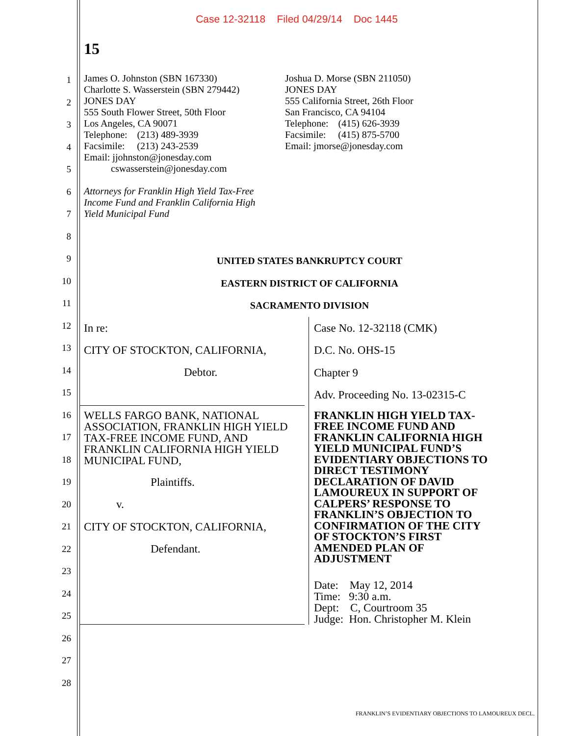Case 12-32118 Filed 04/29/14 Doc 1445
15
1
2
3
4
5
6
7
8
9
10
11
12
13
14
15
16
17
18
19
20
21
22
23
24
25
26
27
28
James O. Johnston (SBN 167330)
Charlotte S. Wasserstein (SBN 279442)
JONES DAY
555 South Flower Street, 50th Floor
Los Angeles, CA 90071
Telephone: (213) 489-3939
Facsimile: (213) 243-2539
Email: jjohnston@jonesday.com
cswasserstein@jonesday.com
Attorneys for Franklin High Yield Tax-Free
Income Fund and Franklin California High
Yield Municipal Fund
Joshua D. Morse (SBN 211050)
JONES DAY
555 California Street, 26th Floor
San Francisco, CA 94104
Telephone: (415) 626-3939
Facsimile: (415) 875-5700
Email: jmorse@jonesday.com
UNITED STATES BANKRUPTCY COURT
EASTERN DISTRICT OF CALIFORNIA
SACRAMENTO DIVISION
In re:
CITY OF STOCKTON, CALIFORNIA,
Debtor.
WELLS FARGO BANK, NATIONAL ASSOCIATION, FRANKLIN HIGH YIELD TAX-FREE INCOME FUND, AND FRANKLIN CALIFORNIA HIGH YIELD MUNICIPAL FUND,
Plaintiffs.
v.
CITY OF STOCKTON, CALIFORNIA,
Defendant.
Case No. 12-32118 (CMK)
D.C. No. OHS-15
Chapter 9
Adv. Proceeding No. 13-02315-C
FRANKLIN HIGH YIELD TAX-
FREE INCOME FUND AND
FRANKLIN CALIFORNIA HIGH
YIELD MUNICIPAL FUND’S
EVIDENTIARY OBJECTIONS TO
DIRECT TESTIMONY
DECLARATION OF DAVID
LAMOUREUX IN SUPPORT OF
CALPERS’ RESPONSE TO
FRANKLIN’S OBJECTION TO
CONFIRMATION OF THE CITY
OF STOCKTON’S FIRST
AMENDED PLAN OF
ADJUSTMENT
Date: May 12, 2014
Time: 9:30 a.m.
Dept: C, Courtroom 35
Judge: Hon. Christopher M. Klein
FRANKLIN’S EVIDENTIARY OBJECTIONS TO LAMOUREUX DECL.